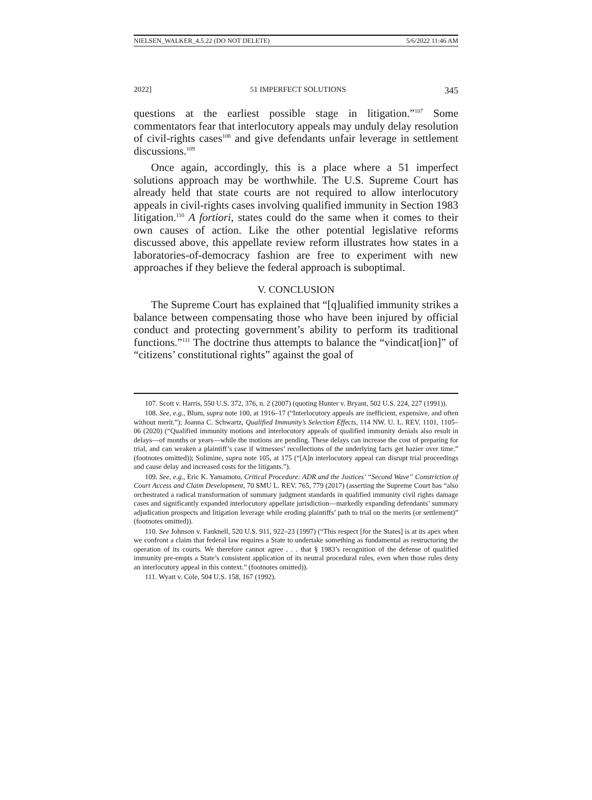NIELSEN_WALKER_4.5.22 (DO NOT DELETE) 5/6/2022 11:46 AM
2022] 51 IMPERFECT SOLUTIONS 345
questions at the earliest possible stage in litigation.”<sup>107</sup> Some commentators fear that interlocutory appeals may unduly delay resolution of civil-rights cases<sup>108</sup> and give defendants unfair leverage in settlement discussions.<sup>109</sup>
Once again, accordingly, this is a place where a 51 imperfect solutions approach may be worthwhile. The U.S. Supreme Court has already held that state courts are not required to allow interlocutory appeals in civil-rights cases involving qualified immunity in Section 1983 litigation.<sup>110</sup> A fortiori, states could do the same when it comes to their own causes of action. Like the other potential legislative reforms discussed above, this appellate review reform illustrates how states in a laboratories-of-democracy fashion are free to experiment with new approaches if they believe the federal approach is suboptimal.
V. CONCLUSION
The Supreme Court has explained that “[q]ualified immunity strikes a balance between compensating those who have been injured by official conduct and protecting government’s ability to perform its traditional functions.”<sup>111</sup> The doctrine thus attempts to balance the “vindicat[ion]” of “citizens’ constitutional rights” against the goal of
107. Scott v. Harris, 550 U.S. 372, 376, n. 2 (2007) (quoting Hunter v. Bryant, 502 U.S. 224, 227 (1991)).
108. See, e.g., Blum, supra note 100, at 1916–17 (“Interlocutory appeals are inefficient, expensive, and often without merit.”); Joanna C. Schwartz, Qualified Immunity’s Selection Effects, 114 NW. U. L. REV. 1101, 1105–06 (2020) (“Qualified immunity motions and interlocutory appeals of qualified immunity denials also result in delays—of months or years—while the motions are pending. These delays can increase the cost of preparing for trial, and can weaken a plaintiff’s case if witnesses’ recollections of the underlying facts get hazier over time.” (footnotes omitted)); Solimine, supra note 105, at 175 (“[A]n interlocutory appeal can disrupt trial proceedings and cause delay and increased costs for the litigants.”).
109. See, e.g., Eric K. Yamamoto, Critical Procedure: ADR and the Justices’ “Second Wave” Constriction of Court Access and Claim Development, 70 SMU L. REV. 765, 779 (2017) (asserting the Supreme Court has “also orchestrated a radical transformation of summary judgment standards in qualified immunity civil rights damage cases and significantly expanded interlocutory appellate jurisdiction—markedly expanding defendants’ summary adjudication prospects and litigation leverage while eroding plaintiffs’ path to trial on the merits (or settlement)” (footnotes omitted)).
110. See Johnson v. Fanknell, 520 U.S. 911, 922–23 (1997) (“This respect [for the States] is at its apex when we confront a claim that federal law requires a State to undertake something as fundamental as restructuring the operation of its courts. We therefore cannot agree . . . that § 1983’s recognition of the defense of qualified immunity pre-empts a State’s consistent application of its neutral procedural rules, even when those rules deny an interlocutory appeal in this context.” (footnotes omitted)).
111. Wyatt v. Cole, 504 U.S. 158, 167 (1992).